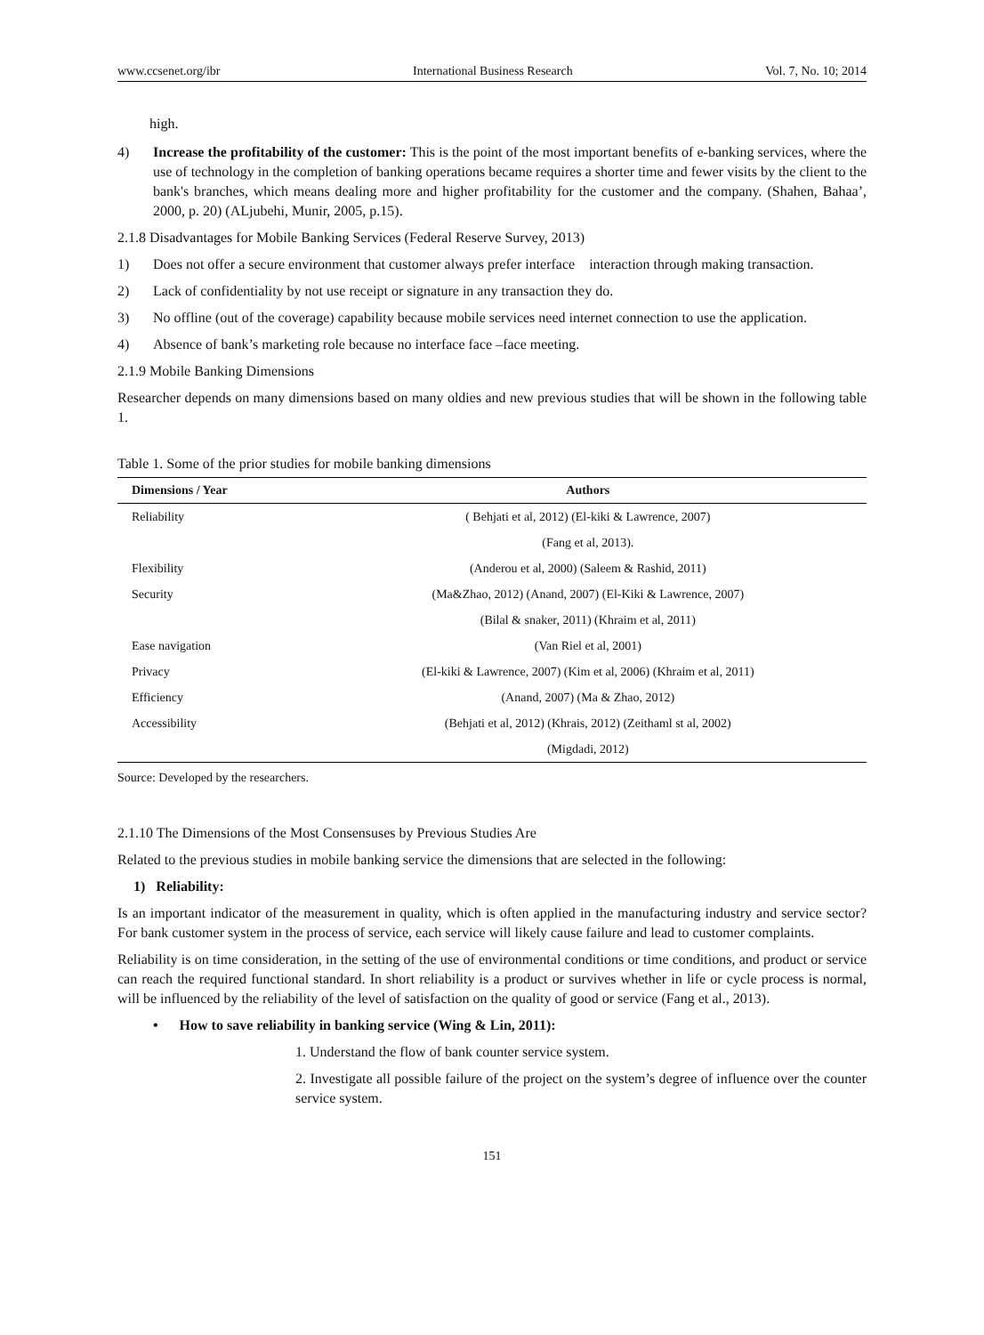www.ccsenet.org/ibr International Business Research Vol. 7, No. 10; 2014
high.
4) Increase the profitability of the customer: This is the point of the most important benefits of e-banking services, where the use of technology in the completion of banking operations became requires a shorter time and fewer visits by the client to the bank's branches, which means dealing more and higher profitability for the customer and the company. (Shahen, Bahaa’, 2000, p. 20) (ALjubehi, Munir, 2005, p.15).
2.1.8 Disadvantages for Mobile Banking Services (Federal Reserve Survey, 2013)
1) Does not offer a secure environment that customer always prefer interface interaction through making transaction.
2) Lack of confidentiality by not use receipt or signature in any transaction they do.
3) No offline (out of the coverage) capability because mobile services need internet connection to use the application.
4) Absence of bank’s marketing role because no interface face –face meeting.
2.1.9 Mobile Banking Dimensions
Researcher depends on many dimensions based on many oldies and new previous studies that will be shown in the following table 1.
Table 1. Some of the prior studies for mobile banking dimensions
| Dimensions / Year | Authors |
| --- | --- |
| Reliability | ( Behjati et al, 2012) (El-kiki & Lawrence, 2007) |
| | (Fang et al, 2013). |
| Flexibility | (Anderou et al, 2000) (Saleem & Rashid, 2011) |
| Security | (Ma&Zhao, 2012) (Anand, 2007) (El-Kiki & Lawrence, 2007) |
| | (Bilal & snaker, 2011) (Khraim et al, 2011) |
| Ease navigation | (Van Riel et al, 2001) |
| Privacy | (El-kiki & Lawrence, 2007) (Kim et al, 2006) (Khraim et al, 2011) |
| Efficiency | (Anand, 2007) (Ma & Zhao, 2012) |
| Accessibility | (Behjati et al, 2012) (Khrais, 2012) (Zeithaml st al, 2002) |
| | (Migdadi, 2012) |
Source: Developed by the researchers.
2.1.10 The Dimensions of the Most Consensuses by Previous Studies Are
Related to the previous studies in mobile banking service the dimensions that are selected in the following:
1) Reliability:
Is an important indicator of the measurement in quality, which is often applied in the manufacturing industry and service sector? For bank customer system in the process of service, each service will likely cause failure and lead to customer complaints.
Reliability is on time consideration, in the setting of the use of environmental conditions or time conditions, and product or service can reach the required functional standard. In short reliability is a product or survives whether in life or cycle process is normal, will be influenced by the reliability of the level of satisfaction on the quality of good or service (Fang et al., 2013).
• How to save reliability in banking service (Wing & Lin, 2011):
1. Understand the flow of bank counter service system.
2. Investigate all possible failure of the project on the system’s degree of influence over the counter service system.
151